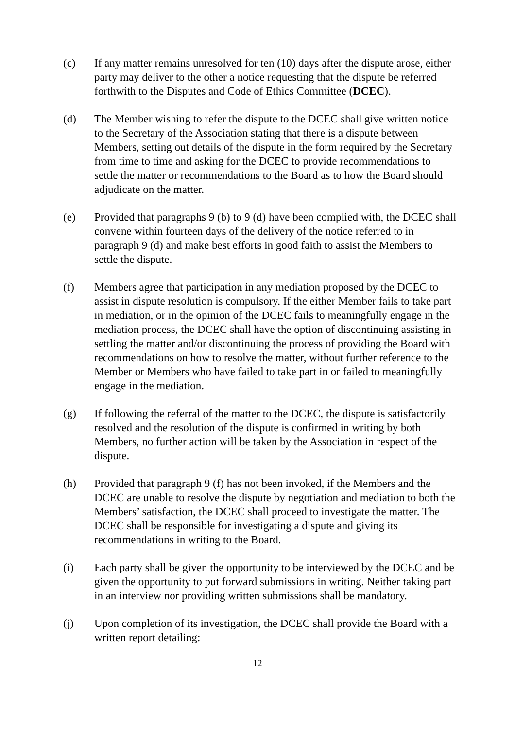(c) If any matter remains unresolved for ten (10) days after the dispute arose, either party may deliver to the other a notice requesting that the dispute be referred forthwith to the Disputes and Code of Ethics Committee (DCEC).
(d) The Member wishing to refer the dispute to the DCEC shall give written notice to the Secretary of the Association stating that there is a dispute between Members, setting out details of the dispute in the form required by the Secretary from time to time and asking for the DCEC to provide recommendations to settle the matter or recommendations to the Board as to how the Board should adjudicate on the matter.
(e) Provided that paragraphs 9 (b) to 9 (d) have been complied with, the DCEC shall convene within fourteen days of the delivery of the notice referred to in paragraph 9 (d) and make best efforts in good faith to assist the Members to settle the dispute.
(f) Members agree that participation in any mediation proposed by the DCEC to assist in dispute resolution is compulsory. If the either Member fails to take part in mediation, or in the opinion of the DCEC fails to meaningfully engage in the mediation process, the DCEC shall have the option of discontinuing assisting in settling the matter and/or discontinuing the process of providing the Board with recommendations on how to resolve the matter, without further reference to the Member or Members who have failed to take part in or failed to meaningfully engage in the mediation.
(g) If following the referral of the matter to the DCEC, the dispute is satisfactorily resolved and the resolution of the dispute is confirmed in writing by both Members, no further action will be taken by the Association in respect of the dispute.
(h) Provided that paragraph 9 (f) has not been invoked, if the Members and the DCEC are unable to resolve the dispute by negotiation and mediation to both the Members’ satisfaction, the DCEC shall proceed to investigate the matter. The DCEC shall be responsible for investigating a dispute and giving its recommendations in writing to the Board.
(i) Each party shall be given the opportunity to be interviewed by the DCEC and be given the opportunity to put forward submissions in writing. Neither taking part in an interview nor providing written submissions shall be mandatory.
(j) Upon completion of its investigation, the DCEC shall provide the Board with a written report detailing:
12